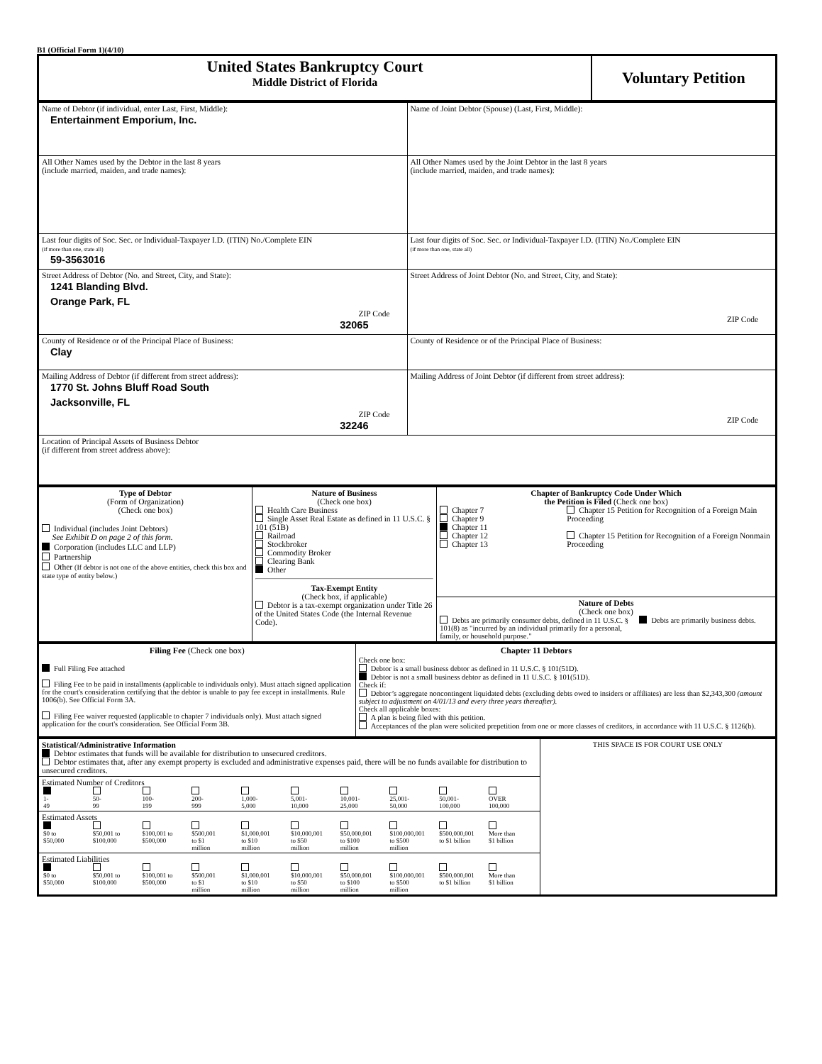B1 (Official Form 1)(4/10)
| United States Bankruptcy Court Middle District of Florida | Voluntary Petition |
| Name of Debtor (if individual, enter Last, First, Middle): Entertainment Emporium, Inc. | Name of Joint Debtor (Spouse) (Last, First, Middle): |
| All Other Names used by the Debtor in the last 8 years (include married, maiden, and trade names): | All Other Names used by the Joint Debtor in the last 8 years (include married, maiden, and trade names): |
| Last four digits of Soc. Sec. or Individual-Taxpayer I.D. (ITIN) No./Complete EIN (if more than one, state all) 59-3563016 | Last four digits of Soc. Sec. or Individual-Taxpayer I.D. (ITIN) No./Complete EIN (if more than one, state all) |
| Street Address of Debtor (No. and Street, City, and State): 1241 Blanding Blvd. Orange Park, FL ZIP Code 32065 | Street Address of Joint Debtor (No. and Street, City, and State): ZIP Code |
| County of Residence or of the Principal Place of Business: Clay | County of Residence or of the Principal Place of Business: |
| Mailing Address of Debtor (if different from street address): 1770 St. Johns Bluff Road South Jacksonville, FL ZIP Code 32246 | Mailing Address of Joint Debtor (if different from street address): ZIP Code |
| Location of Principal Assets of Business Debtor (if different from street address above): | |
| Type of Debtor (Form of Organization) (Check one box) Individual (includes Joint Debtors) See Exhibit D on page 2 of this form. Corporation (includes LLC and LLP) Partnership Other (If debtor is not one of the above entities, check this box and state type of entity below.) | Nature of Business (Check one box) Health Care Business Single Asset Real Estate as defined in 11 U.S.C. § 101 (51B) Railroad Stockbroker Commodity Broker Clearing Bank Other Tax-Exempt Entity (Check box, if applicable) Debtor is a tax-exempt organization under Title 26 of the United States Code (the Internal Revenue Code). | Chapter of Bankruptcy Code Under Which the Petition is Filed (Check one box) Chapter 7 Chapter 9 Chapter 11 Chapter 12 Chapter 13 Chapter 15 Petition for Recognition of a Foreign Main Proceeding Chapter 15 Petition for Recognition of a Foreign Nonmain Proceeding |
| | | Nature of Debts (Check one box) Debts are primarily consumer debts, defined in 11 U.S.C. § 101(8) as "incurred by an individual primarily for a personal, family, or household purpose." Debts are primarily business debts. |
| Filing Fee (Check one box) Full Filing Fee attached Filing Fee to be paid in installments (applicable to individuals only). Must attach signed application for the court's consideration certifying that the debtor is unable to pay fee except in installments. Rule 1006(b). See Official Form 3A. Filing Fee waiver requested (applicable to chapter 7 individuals only). Must attach signed application for the court's consideration. See Official Form 3B. | Chapter 11 Debtors Check one box: Debtor is a small business debtor as defined in 11 U.S.C. § 101(51D). Debtor is not a small business debtor as defined in 11 U.S.C. § 101(51D). Check if: Debtor’s aggregate noncontingent liquidated debts (excluding debts owed to insiders or affiliates) are less than $2,343,300 (amount subject to adjustment on 4/01/13 and every three years thereafter). Check all applicable boxes: A plan is being filed with this petition. Acceptances of the plan were solicited prepetition from one or more classes of creditors, in accordance with 11 U.S.C. § 1126(b). |
| Statistical/Administrative Information Debtor estimates that funds will be available for distribution to unsecured creditors. Debtor estimates that, after any exempt property is excluded and administrative expenses paid, there will be no funds available for distribution to unsecured creditors. | THIS SPACE IS FOR COURT USE ONLY |
| Estimated Number of Creditors / 1- 49 / 50- 99 / 100- 199 / 200- 999 / 1,000- 5,000 / 5,001- 10,000 / 10,001- 25,000 / 25,001- 50,000 / 50,001- 100,000 / OVER 100,000 / | |
| Estimated Assets / $0 to $50,000 / $50,001 to $100,000 / $100,001 to $500,000 / $500,001 to $1 million / $1,000,001 to $10 million / $10,000,001 to $50 million / $50,000,001 to $100 million / $100,000,001 to $500 million / $500,000,001 to $1 billion / More than $1 billion / | |
| Estimated Liabilities / $0 to $50,000 / $50,001 to $100,000 / $100,001 to $500,000 / $500,001 to $1 million / $1,000,001 to $10 million / $10,000,001 to $50 million / $50,000,001 to $100 million / $100,000,001 to $500 million / $500,000,001 to $1 billion / More than $1 billion / | |